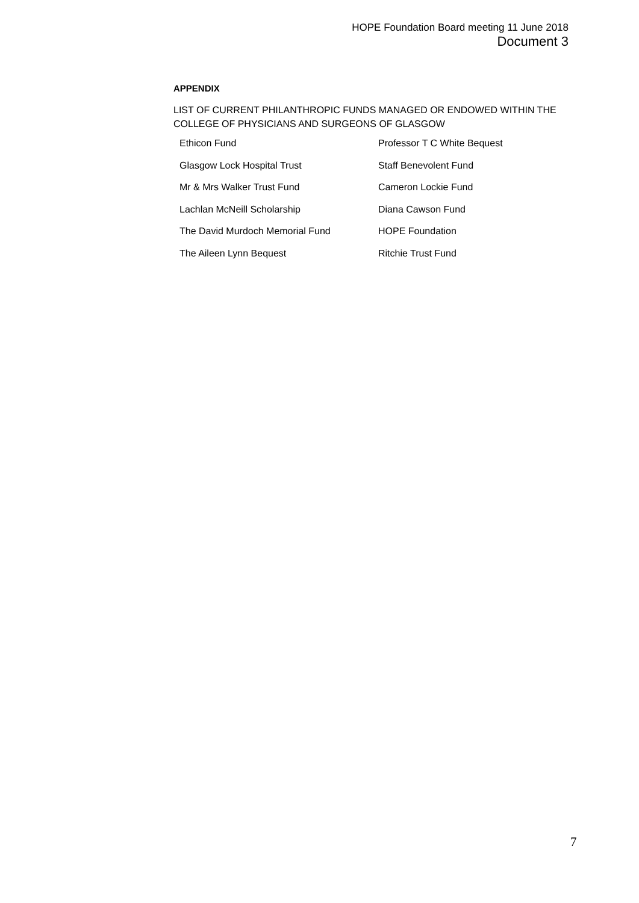HOPE Foundation Board meeting 11 June 2018
Document 3
APPENDIX
LIST OF CURRENT PHILANTHROPIC FUNDS MANAGED OR ENDOWED WITHIN THE COLLEGE OF PHYSICIANS AND SURGEONS OF GLASGOW
| Ethicon Fund | Professor T C White Bequest |
| Glasgow Lock Hospital Trust | Staff Benevolent Fund |
| Mr & Mrs Walker Trust Fund | Cameron Lockie Fund |
| Lachlan McNeill Scholarship | Diana Cawson Fund |
| The David Murdoch Memorial Fund | HOPE Foundation |
| The Aileen Lynn Bequest | Ritchie Trust Fund |
7